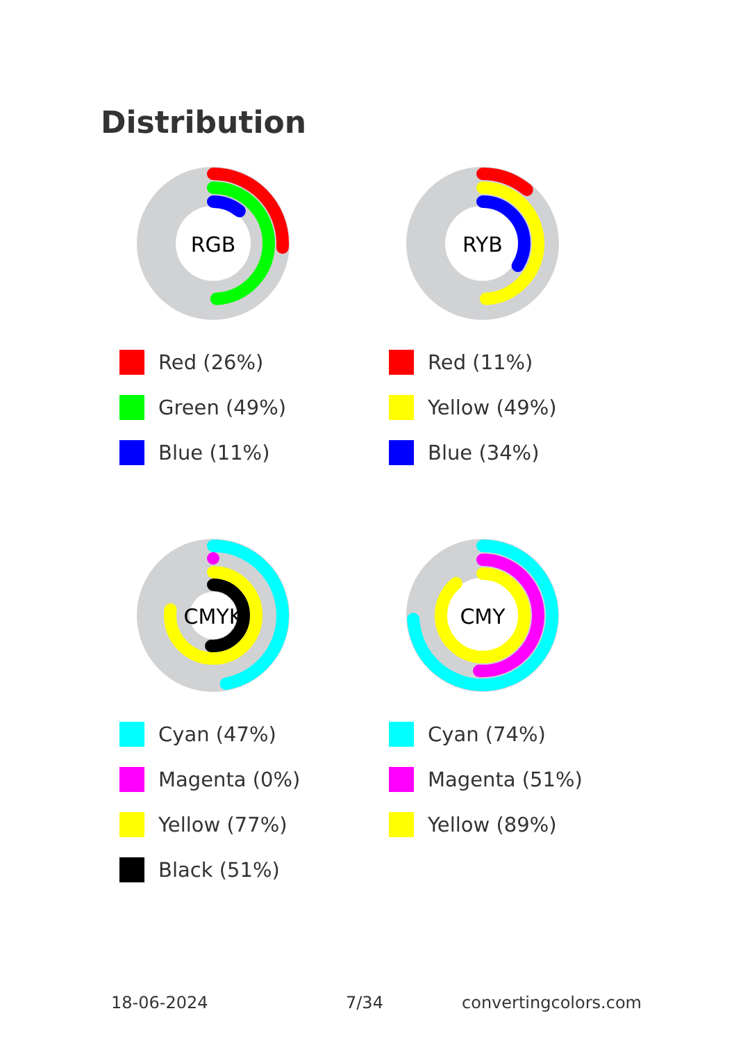Distribution
RGB
Red (26%)
Green (49%)
Blue (11%)
RYB
Red (11%)
Yellow (49%)
Blue (34%)
CMYK
Cyan (47%)
Magenta (0%)
Yellow (77%)
Black (51%)
CMY
Cyan (74%)
Magenta (51%)
Yellow (89%)
18-06-2024 7/34 convertingcolors.com